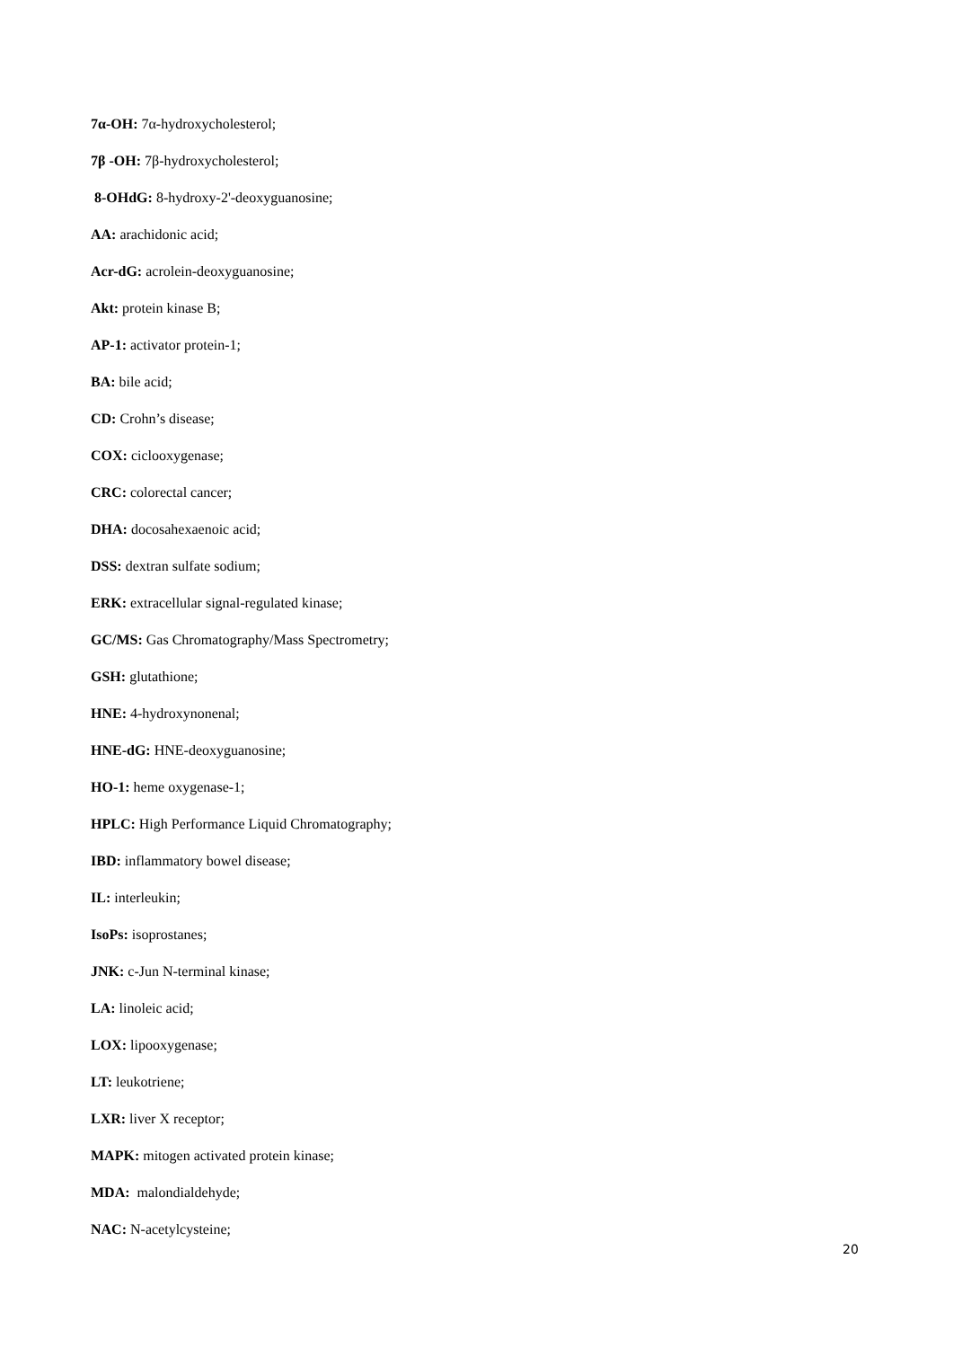7α-OH: 7α-hydroxycholesterol;
7β -OH: 7β-hydroxycholesterol;
8-OHdG: 8-hydroxy-2'-deoxyguanosine;
AA: arachidonic acid;
Acr-dG: acrolein-deoxyguanosine;
Akt: protein kinase B;
AP-1: activator protein-1;
BA: bile acid;
CD: Crohn’s disease;
COX: ciclooxygenase;
CRC: colorectal cancer;
DHA: docosahexaenoic acid;
DSS: dextran sulfate sodium;
ERK: extracellular signal-regulated kinase;
GC/MS: Gas Chromatography/Mass Spectrometry;
GSH: glutathione;
HNE: 4-hydroxynonenal;
HNE-dG: HNE-deoxyguanosine;
HO-1: heme oxygenase-1;
HPLC: High Performance Liquid Chromatography;
IBD: inflammatory bowel disease;
IL: interleukin;
IsoPs: isoprostanes;
JNK: c-Jun N-terminal kinase;
LA: linoleic acid;
LOX: lipooxygenase;
LT: leukotriene;
LXR: liver X receptor;
MAPK: mitogen activated protein kinase;
MDA: malondialdehyde;
NAC: N-acetylcysteine;
20